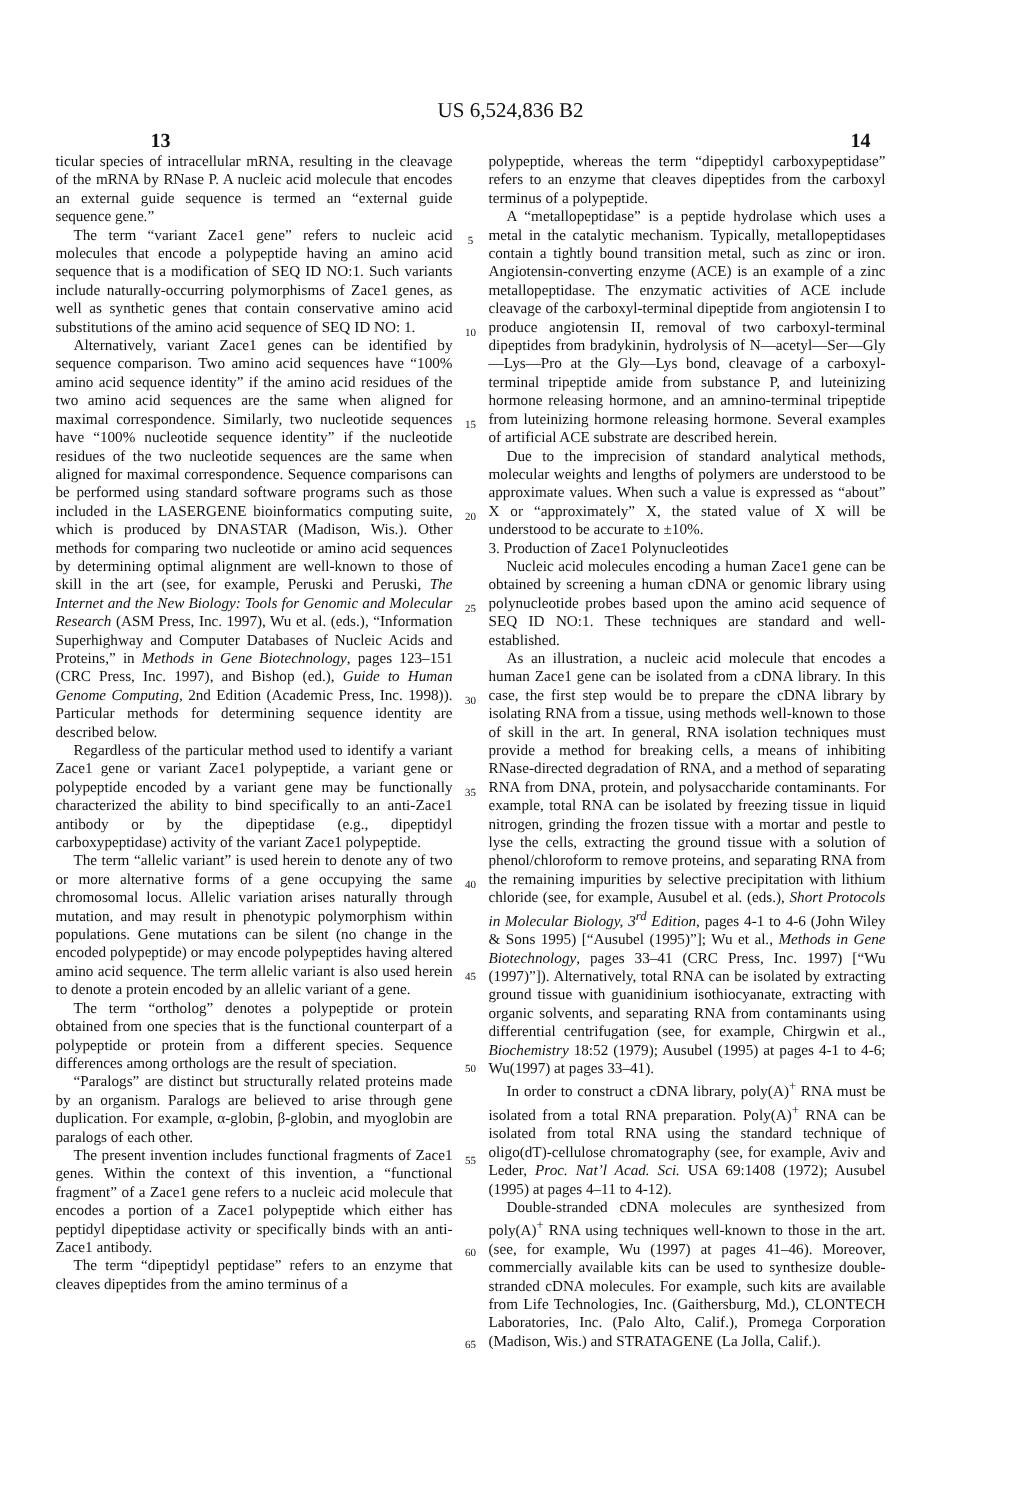US 6,524,836 B2
13 14
ticular species of intracellular mRNA, resulting in the cleavage of the mRNA by RNase P. A nucleic acid molecule that encodes an external guide sequence is termed an “external guide sequence gene.”
The term “variant Zace1 gene” refers to nucleic acid molecules that encode a polypeptide having an amino acid sequence that is a modification of SEQ ID NO:1. Such variants include naturally-occurring polymorphisms of Zace1 genes, as well as synthetic genes that contain conservative amino acid substitutions of the amino acid sequence of SEQ ID NO: 1.
Alternatively, variant Zace1 genes can be identified by sequence comparison. Two amino acid sequences have “100% amino acid sequence identity” if the amino acid residues of the two amino acid sequences are the same when aligned for maximal correspondence. Similarly, two nucleotide sequences have “100% nucleotide sequence identity” if the nucleotide residues of the two nucleotide sequences are the same when aligned for maximal correspondence. Sequence comparisons can be performed using standard software programs such as those included in the LASERGENE bioinformatics computing suite, which is produced by DNASTAR (Madison, Wis.). Other methods for comparing two nucleotide or amino acid sequences by determining optimal alignment are well-known to those of skill in the art (see, for example, Peruski and Peruski, The Internet and the New Biology: Tools for Genomic and Molecular Research (ASM Press, Inc. 1997), Wu et al. (eds.), “Information Superhighway and Computer Databases of Nucleic Acids and Proteins,” in Methods in Gene Biotechnology, pages 123–151 (CRC Press, Inc. 1997), and Bishop (ed.), Guide to Human Genome Computing, 2nd Edition (Academic Press, Inc. 1998)). Particular methods for determining sequence identity are described below.
Regardless of the particular method used to identify a variant Zace1 gene or variant Zace1 polypeptide, a variant gene or polypeptide encoded by a variant gene may be functionally characterized the ability to bind specifically to an anti-Zace1 antibody or by the dipeptidase (e.g., dipeptidyl carboxypeptidase) activity of the variant Zace1 polypeptide.
The term “allelic variant” is used herein to denote any of two or more alternative forms of a gene occupying the same chromosomal locus. Allelic variation arises naturally through mutation, and may result in phenotypic polymorphism within populations. Gene mutations can be silent (no change in the encoded polypeptide) or may encode polypeptides having altered amino acid sequence. The term allelic variant is also used herein to denote a protein encoded by an allelic variant of a gene.
The term “ortholog” denotes a polypeptide or protein obtained from one species that is the functional counterpart of a polypeptide or protein from a different species. Sequence differences among orthologs are the result of speciation.
“Paralogs” are distinct but structurally related proteins made by an organism. Paralogs are believed to arise through gene duplication. For example, α-globin, β-globin, and myoglobin are paralogs of each other.
The present invention includes functional fragments of Zace1 genes. Within the context of this invention, a “functional fragment” of a Zace1 gene refers to a nucleic acid molecule that encodes a portion of a Zace1 polypeptide which either has peptidyl dipeptidase activity or specifically binds with an anti-Zace1 antibody.
The term “dipeptidyl peptidase” refers to an enzyme that cleaves dipeptides from the amino terminus of a
5
10
15
20
25
30
35
40
45
50
55
60
65
polypeptide, whereas the term “dipeptidyl carboxypeptidase” refers to an enzyme that cleaves dipeptides from the carboxyl terminus of a polypeptide.
A “metallopeptidase” is a peptide hydrolase which uses a metal in the catalytic mechanism. Typically, metallopeptidases contain a tightly bound transition metal, such as zinc or iron. Angiotensin-converting enzyme (ACE) is an example of a zinc metallopeptidase. The enzymatic activities of ACE include cleavage of the carboxyl-terminal dipeptide from angiotensin I to produce angiotensin II, removal of two carboxyl-terminal dipeptides from bradykinin, hydrolysis of N—acetyl—Ser—Gly—Lys—Pro at the Gly—Lys bond, cleavage of a carboxyl-terminal tripeptide amide from substance P, and luteinizing hormone releasing hormone, and an amnino-terminal tripeptide from luteinizing hormone releasing hormone. Several examples of artificial ACE substrate are described herein.
Due to the imprecision of standard analytical methods, molecular weights and lengths of polymers are understood to be approximate values. When such a value is expressed as “about” X or “approximately” X, the stated value of X will be understood to be accurate to ±10%.
3. Production of Zace1 Polynucleotides
Nucleic acid molecules encoding a human Zace1 gene can be obtained by screening a human cDNA or genomic library using polynucleotide probes based upon the amino acid sequence of SEQ ID NO:1. These techniques are standard and well-established.
As an illustration, a nucleic acid molecule that encodes a human Zace1 gene can be isolated from a cDNA library. In this case, the first step would be to prepare the cDNA library by isolating RNA from a tissue, using methods well-known to those of skill in the art. In general, RNA isolation techniques must provide a method for breaking cells, a means of inhibiting RNase-directed degradation of RNA, and a method of separating RNA from DNA, protein, and polysaccharide contaminants. For example, total RNA can be isolated by freezing tissue in liquid nitrogen, grinding the frozen tissue with a mortar and pestle to lyse the cells, extracting the ground tissue with a solution of phenol/chloroform to remove proteins, and separating RNA from the remaining impurities by selective precipitation with lithium chloride (see, for example, Ausubel et al. (eds.), Short Protocols in Molecular Biology, 3<sup>rd</sup> Edition, pages 4-1 to 4-6 (John Wiley & Sons 1995) [“Ausubel (1995)”]; Wu et al., Methods in Gene Biotechnology, pages 33–41 (CRC Press, Inc. 1997) [“Wu (1997)”]). Alternatively, total RNA can be isolated by extracting ground tissue with guanidinium isothiocyanate, extracting with organic solvents, and separating RNA from contaminants using differential centrifugation (see, for example, Chirgwin et al., Biochemistry 18:52 (1979); Ausubel (1995) at pages 4-1 to 4-6; Wu(1997) at pages 33–41).
In order to construct a cDNA library, poly(A)<sup>+</sup> RNA must be isolated from a total RNA preparation. Poly(A)<sup>+</sup> RNA can be isolated from total RNA using the standard technique of oligo(dT)-cellulose chromatography (see, for example, Aviv and Leder, Proc. Nat’l Acad. Sci. USA 69:1408 (1972); Ausubel (1995) at pages 4–11 to 4-12).
Double-stranded cDNA molecules are synthesized from poly(A)<sup>+</sup> RNA using techniques well-known to those in the art. (see, for example, Wu (1997) at pages 41–46). Moreover, commercially available kits can be used to synthesize double-stranded cDNA molecules. For example, such kits are available from Life Technologies, Inc. (Gaithersburg, Md.), CLONTECH Laboratories, Inc. (Palo Alto, Calif.), Promega Corporation (Madison, Wis.) and STRATAGENE (La Jolla, Calif.).